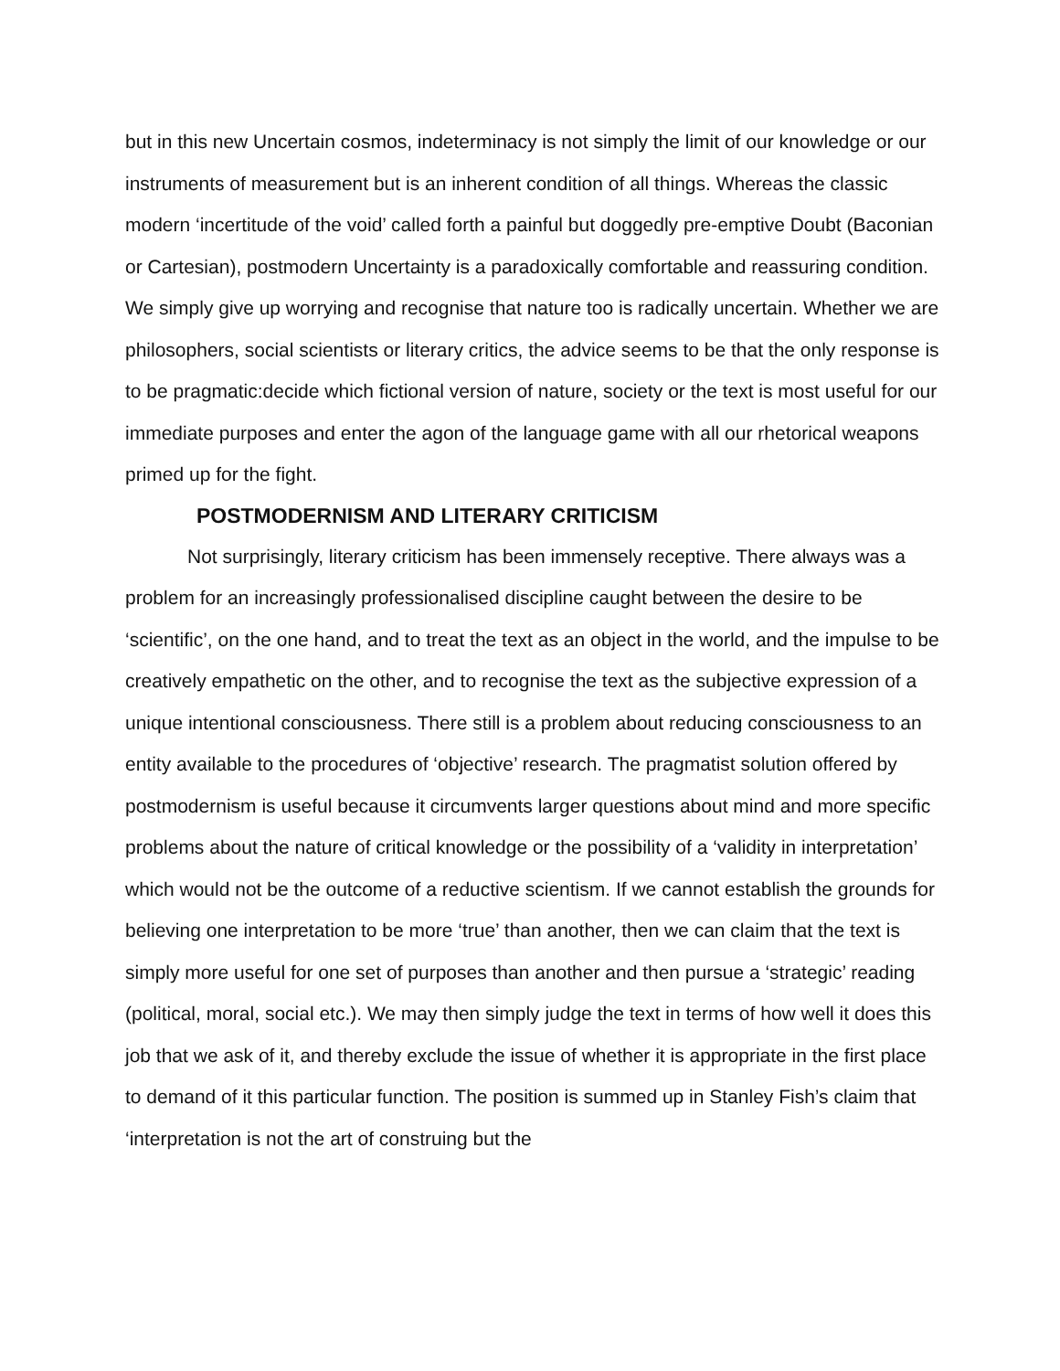but in this new Uncertain cosmos, indeterminacy is not simply the limit of our knowledge or our instruments of measurement but is an inherent condition of all things. Whereas the classic modern ‘incertitude of the void’ called forth a painful but doggedly pre-emptive Doubt (Baconian or Cartesian), postmodern Uncertainty is a paradoxically comfortable and reassuring condition. We simply give up worrying and recognise that nature too is radically uncertain. Whether we are philosophers, social scientists or literary critics, the advice seems to be that the only response is to be pragmatic:decide which fictional version of nature, society or the text is most useful for our immediate purposes and enter the agon of the language game with all our rhetorical weapons primed up for the fight.
POSTMODERNISM AND LITERARY CRITICISM
Not surprisingly, literary criticism has been immensely receptive. There always was a problem for an increasingly professionalised discipline caught between the desire to be ‘scientific’, on the one hand, and to treat the text as an object in the world, and the impulse to be creatively empathetic on the other, and to recognise the text as the subjective expression of a unique intentional consciousness. There still is a problem about reducing consciousness to an entity available to the procedures of ‘objective’ research. The pragmatist solution offered by postmodernism is useful because it circumvents larger questions about mind and more specific problems about the nature of critical knowledge or the possibility of a ‘validity in interpretation’ which would not be the outcome of a reductive scientism. If we cannot establish the grounds for believing one interpretation to be more ‘true’ than another, then we can claim that the text is simply more useful for one set of purposes than another and then pursue a ‘strategic’ reading (political, moral, social etc.). We may then simply judge the text in terms of how well it does this job that we ask of it, and thereby exclude the issue of whether it is appropriate in the first place to demand of it this particular function. The position is summed up in Stanley Fish’s claim that ‘interpretation is not the art of construing but the